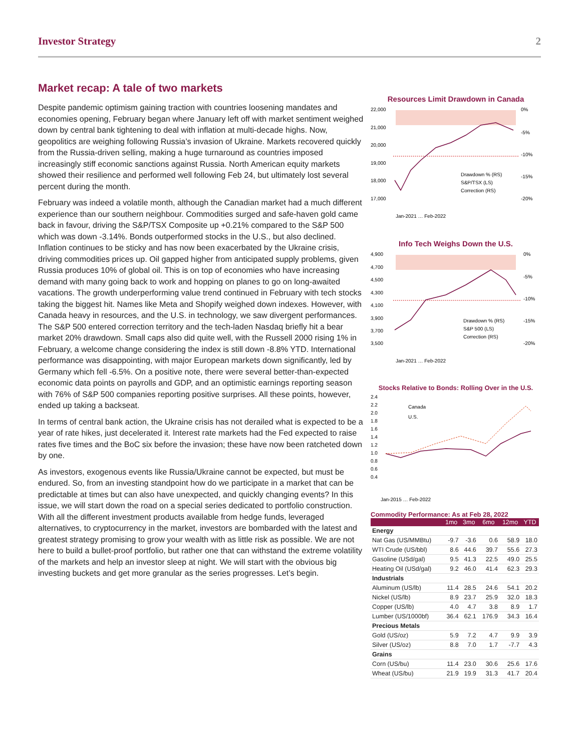Investor Strategy 2
Market recap: A tale of two markets
Despite pandemic optimism gaining traction with countries loosening mandates and economies opening, February began where January left off with market sentiment weighed down by central bank tightening to deal with inflation at multi-decade highs. Now, geopolitics are weighing following Russia’s invasion of Ukraine. Markets recovered quickly from the Russia-driven selling, making a huge turnaround as countries imposed increasingly stiff economic sanctions against Russia. North American equity markets showed their resilience and performed well following Feb 24, but ultimately lost several percent during the month.
February was indeed a volatile month, although the Canadian market had a much different experience than our southern neighbour. Commodities surged and safe-haven gold came back in favour, driving the S&P/TSX Composite up +0.21% compared to the S&P 500 which was down -3.14%. Bonds outperformed stocks in the U.S., but also declined. Inflation continues to be sticky and has now been exacerbated by the Ukraine crisis, driving commodities prices up. Oil gapped higher from anticipated supply problems, given Russia produces 10% of global oil. This is on top of economies who have increasing demand with many going back to work and hopping on planes to go on long-awaited vacations. The growth underperforming value trend continued in February with tech stocks taking the biggest hit. Names like Meta and Shopify weighed down indexes. However, with Canada heavy in resources, and the U.S. in technology, we saw divergent performances. The S&P 500 entered correction territory and the tech-laden Nasdaq briefly hit a bear market 20% drawdown. Small caps also did quite well, with the Russell 2000 rising 1% in February, a welcome change considering the index is still down -8.8% YTD. International performance was disappointing, with major European markets down significantly, led by Germany which fell -6.5%. On a positive note, there were several better-than-expected economic data points on payrolls and GDP, and an optimistic earnings reporting season with 76% of S&P 500 companies reporting positive surprises. All these points, however, ended up taking a backseat.
In terms of central bank action, the Ukraine crisis has not derailed what is expected to be a year of rate hikes, just decelerated it. Interest rate markets had the Fed expected to raise rates five times and the BoC six before the invasion; these have now been ratcheted down by one.
As investors, exogenous events like Russia/Ukraine cannot be expected, but must be endured. So, from an investing standpoint how do we participate in a market that can be predictable at times but can also have unexpected, and quickly changing events? In this issue, we will start down the road on a special series dedicated to portfolio construction. With all the different investment products available from hedge funds, leveraged alternatives, to cryptocurrency in the market, investors are bombarded with the latest and greatest strategy promising to grow your wealth with as little risk as possible. We are not here to build a bullet-proof portfolio, but rather one that can withstand the extreme volatility of the markets and help an investor sleep at night. We will start with the obvious big investing buckets and get more granular as the series progresses. Let’s begin.
Resources Limit Drawdown in Canada
22,000
21,000
20,000
19,000
18,000
17,000
0%
-5%
-10%
-15%
-20%
Drawdown % (RS)
S&P/TSX (LS)
Correction (RS)
Jan-2021 … Feb-2022
Info Tech Weighs Down the U.S.
4,900
4,700
4,500
4,300
4,100
3,900
3,700
3,500
0%
-5%
-10%
-15%
-20%
Drawdown % (RS)
S&P 500 (LS)
Correction (RS)
Jan-2021 … Feb-2022
Stocks Relative to Bonds: Rolling Over in the U.S.
2.4
2.2
2.0
1.8
1.6
1.4
1.2
1.0
0.8
0.6
0.4
Canada
U.S.
Jan-2015 … Feb-2022
Commodity Performance: As at Feb 28, 2022
| | 1mo | 3mo | 6mo | 12mo | YTD |
| --- | --- | --- | --- | --- | --- |
| Energy | | | | | |
| Nat Gas (US/MMBtu) | -9.7 | -3.6 | 0.6 | 58.9 | 18.0 |
| WTI Crude (US/bbl) | 8.6 | 44.6 | 39.7 | 55.6 | 27.3 |
| Gasoline (USd/gal) | 9.5 | 41.3 | 22.5 | 49.0 | 25.5 |
| Heating Oil (USd/gal) | 9.2 | 46.0 | 41.4 | 62.3 | 29.3 |
| Industrials | | | | | |
| Aluminum (US/lb) | 11.4 | 28.5 | 24.6 | 54.1 | 20.2 |
| Nickel (US/lb) | 8.9 | 23.7 | 25.9 | 32.0 | 18.3 |
| Copper (US/lb) | 4.0 | 4.7 | 3.8 | 8.9 | 1.7 |
| Lumber (US/1000bf) | 36.4 | 62.1 | 176.9 | 34.3 | 16.4 |
| Precious Metals | | | | | |
| Gold (US/oz) | 5.9 | 7.2 | 4.7 | 9.9 | 3.9 |
| Silver (US/oz) | 8.8 | 7.0 | 1.7 | -7.7 | 4.3 |
| Grains | | | | | |
| Corn (US/bu) | 11.4 | 23.0 | 30.6 | 25.6 | 17.6 |
| Wheat (US/bu) | 21.9 | 19.9 | 31.3 | 41.7 | 20.4 |